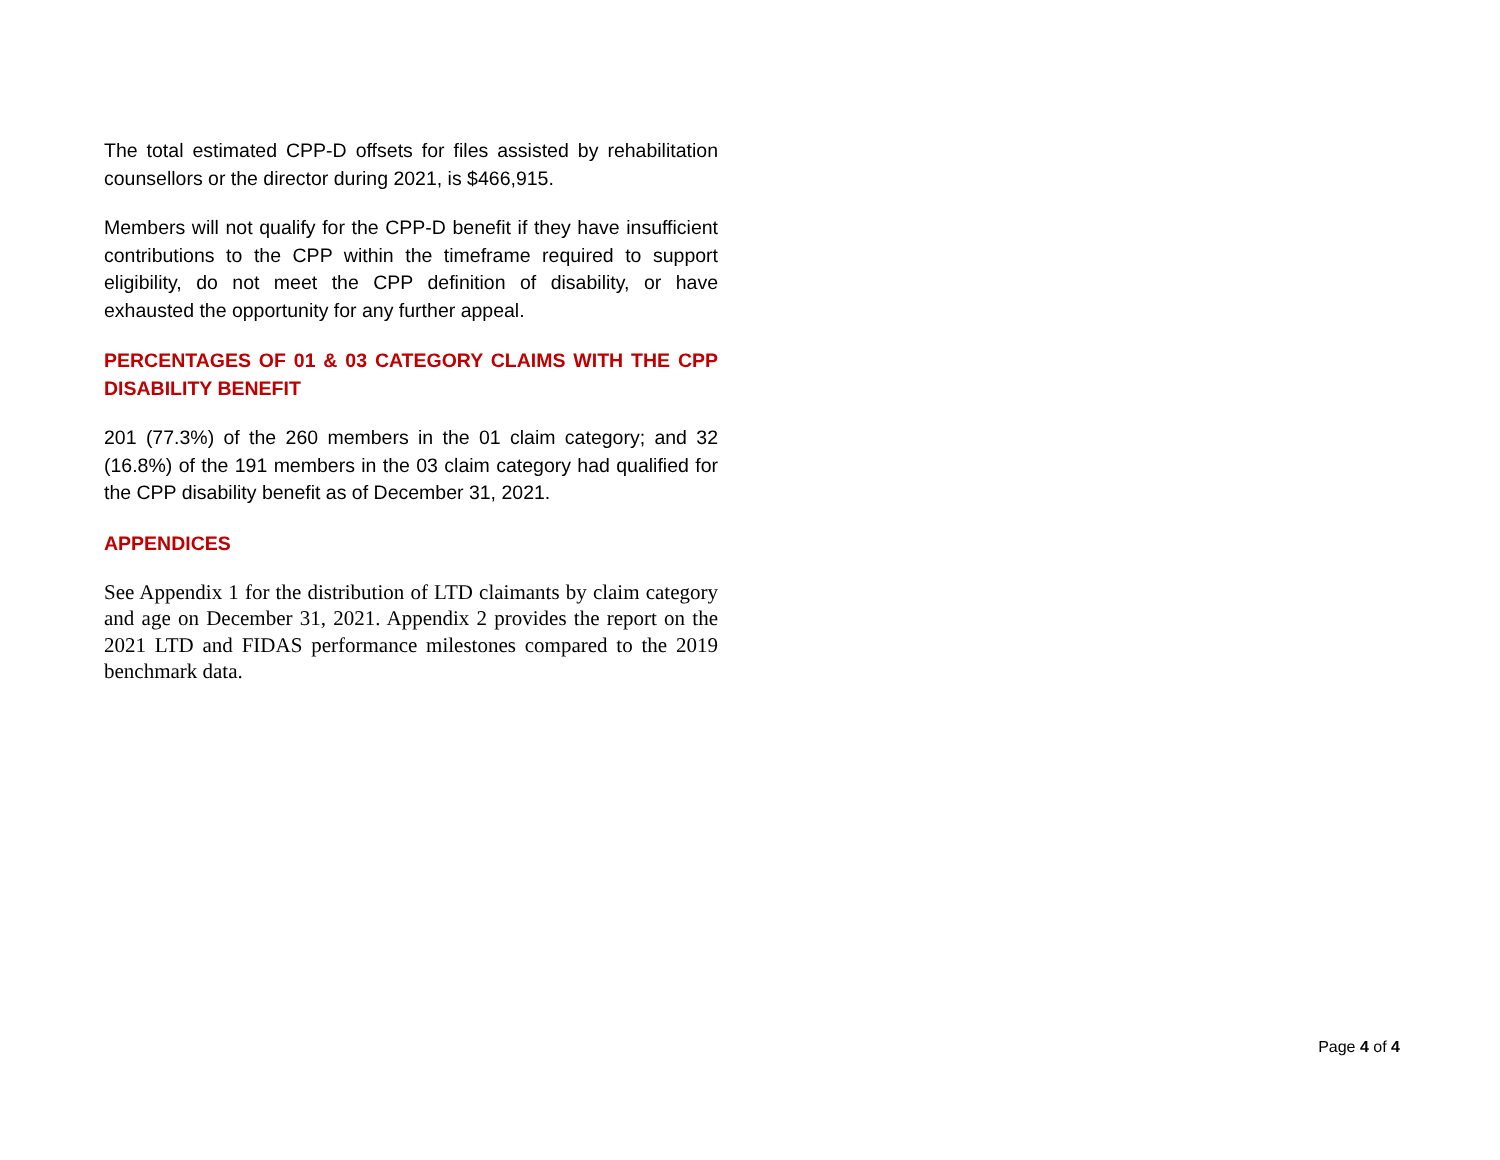The total estimated CPP-D offsets for files assisted by rehabilitation counsellors or the director during 2021, is $466,915.
Members will not qualify for the CPP-D benefit if they have insufficient contributions to the CPP within the timeframe required to support eligibility, do not meet the CPP definition of disability, or have exhausted the opportunity for any further appeal.
PERCENTAGES OF 01 & 03 CATEGORY CLAIMS WITH THE CPP DISABILITY BENEFIT
201 (77.3%) of the 260 members in the 01 claim category; and 32 (16.8%) of the 191 members in the 03 claim category had qualified for the CPP disability benefit as of December 31, 2021.
APPENDICES
See Appendix 1 for the distribution of LTD claimants by claim category and age on December 31, 2021. Appendix 2 provides the report on the 2021 LTD and FIDAS performance milestones compared to the 2019 benchmark data.
Page 4 of 4